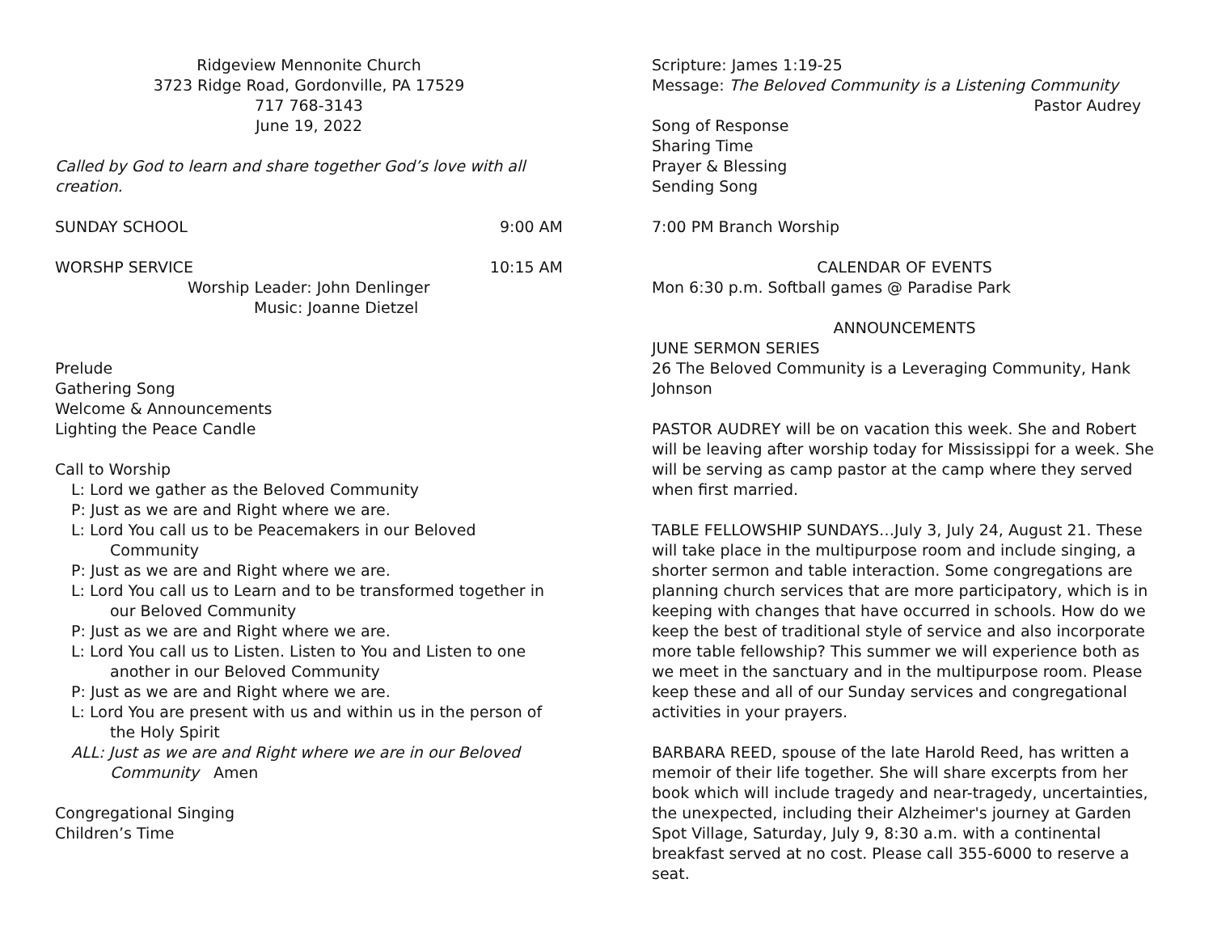Ridgeview Mennonite Church
3723 Ridge Road, Gordonville, PA 17529
717 768-3143
June 19, 2022
Called by God to learn and share together God’s love with all creation.
SUNDAY SCHOOL 9:00 AM
WORSHP SERVICE 10:15 AM
Worship Leader: John Denlinger
Music: Joanne Dietzel
Prelude
Gathering Song
Welcome & Announcements
Lighting the Peace Candle
Call to Worship
L: Lord we gather as the Beloved Community
P: Just as we are and Right where we are.
L: Lord You call us to be Peacemakers in our Beloved Community
P: Just as we are and Right where we are.
L: Lord You call us to Learn and to be transformed together in our Beloved Community
P: Just as we are and Right where we are.
L: Lord You call us to Listen. Listen to You and Listen to one another in our Beloved Community
P: Just as we are and Right where we are.
L: Lord You are present with us and within us in the person of the Holy Spirit
ALL: Just as we are and Right where we are in our Beloved Community Amen
Congregational Singing
Children’s Time
Scripture: James 1:19-25
Message: The Beloved Community is a Listening Community
Pastor Audrey
Song of Response
Sharing Time
Prayer & Blessing
Sending Song
7:00 PM Branch Worship
CALENDAR OF EVENTS
Mon 6:30 p.m. Softball games @ Paradise Park
ANNOUNCEMENTS
JUNE SERMON SERIES
26 The Beloved Community is a Leveraging Community, Hank Johnson
PASTOR AUDREY will be on vacation this week. She and Robert will be leaving after worship today for Mississippi for a week. She will be serving as camp pastor at the camp where they served when first married.
TABLE FELLOWSHIP SUNDAYS…July 3, July 24, August 21. These will take place in the multipurpose room and include singing, a shorter sermon and table interaction. Some congregations are planning church services that are more participatory, which is in keeping with changes that have occurred in schools. How do we keep the best of traditional style of service and also incorporate more table fellowship? This summer we will experience both as we meet in the sanctuary and in the multipurpose room. Please keep these and all of our Sunday services and congregational activities in your prayers.
BARBARA REED, spouse of the late Harold Reed, has written a memoir of their life together. She will share excerpts from her book which will include tragedy and near-tragedy, uncertainties, the unexpected, including their Alzheimer's journey at Garden Spot Village, Saturday, July 9, 8:30 a.m. with a continental breakfast served at no cost. Please call 355-6000 to reserve a seat.